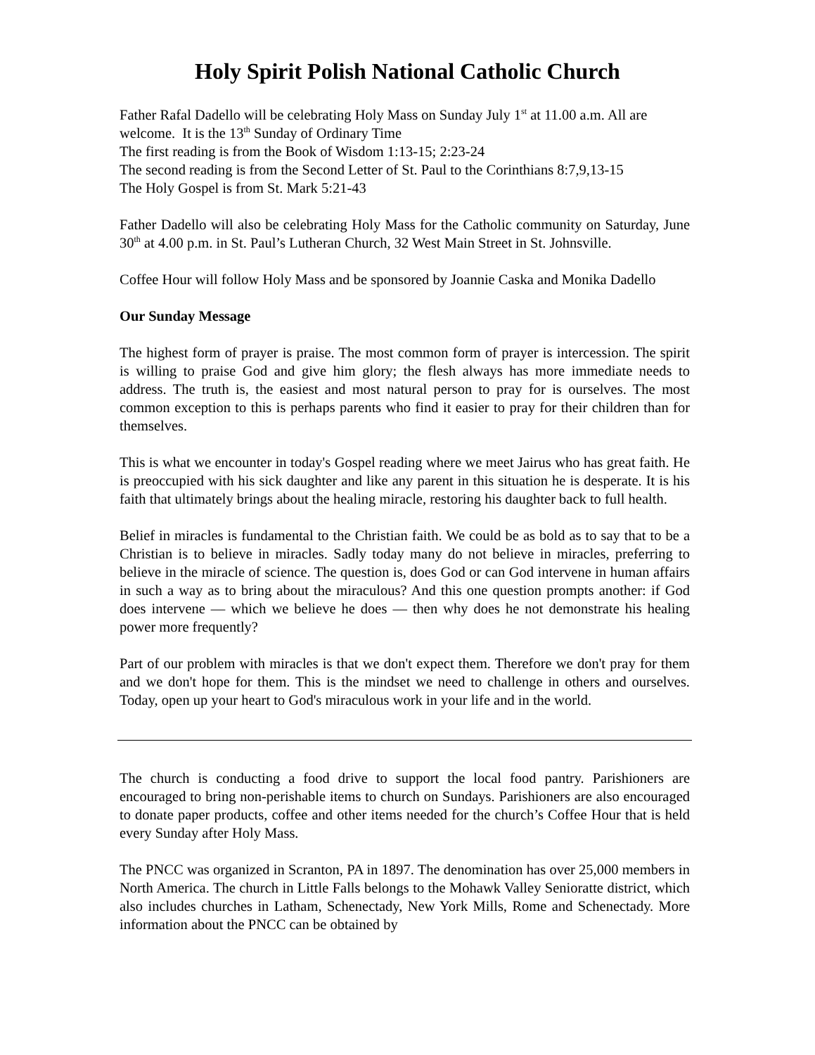Holy Spirit Polish National Catholic Church
Father Rafal Dadello will be celebrating Holy Mass on Sunday July 1<sup>st</sup> at 11.00 a.m. All are welcome. It is the 13<sup>th</sup> Sunday of Ordinary Time
The first reading is from the Book of Wisdom 1:13-15; 2:23-24
The second reading is from the Second Letter of St. Paul to the Corinthians 8:7,9,13-15
The Holy Gospel is from St. Mark 5:21-43
Father Dadello will also be celebrating Holy Mass for the Catholic community on Saturday, June 30<sup>th</sup> at 4.00 p.m. in St. Paul’s Lutheran Church, 32 West Main Street in St. Johnsville.
Coffee Hour will follow Holy Mass and be sponsored by Joannie Caska and Monika Dadello
Our Sunday Message
The highest form of prayer is praise. The most common form of prayer is intercession. The spirit is willing to praise God and give him glory; the flesh always has more immediate needs to address. The truth is, the easiest and most natural person to pray for is ourselves. The most common exception to this is perhaps parents who find it easier to pray for their children than for themselves.
This is what we encounter in today's Gospel reading where we meet Jairus who has great faith. He is preoccupied with his sick daughter and like any parent in this situation he is desperate. It is his faith that ultimately brings about the healing miracle, restoring his daughter back to full health.
Belief in miracles is fundamental to the Christian faith. We could be as bold as to say that to be a Christian is to believe in miracles. Sadly today many do not believe in miracles, preferring to believe in the miracle of science. The question is, does God or can God intervene in human affairs in such a way as to bring about the miraculous? And this one question prompts another: if God does intervene — which we believe he does — then why does he not demonstrate his healing power more frequently?
Part of our problem with miracles is that we don't expect them. Therefore we don't pray for them and we don't hope for them. This is the mindset we need to challenge in others and ourselves. Today, open up your heart to God's miraculous work in your life and in the world.
The church is conducting a food drive to support the local food pantry. Parishioners are encouraged to bring non-perishable items to church on Sundays. Parishioners are also encouraged to donate paper products, coffee and other items needed for the church’s Coffee Hour that is held every Sunday after Holy Mass.
The PNCC was organized in Scranton, PA in 1897. The denomination has over 25,000 members in North America. The church in Little Falls belongs to the Mohawk Valley Senioratte district, which also includes churches in Latham, Schenectady, New York Mills, Rome and Schenectady. More information about the PNCC can be obtained by